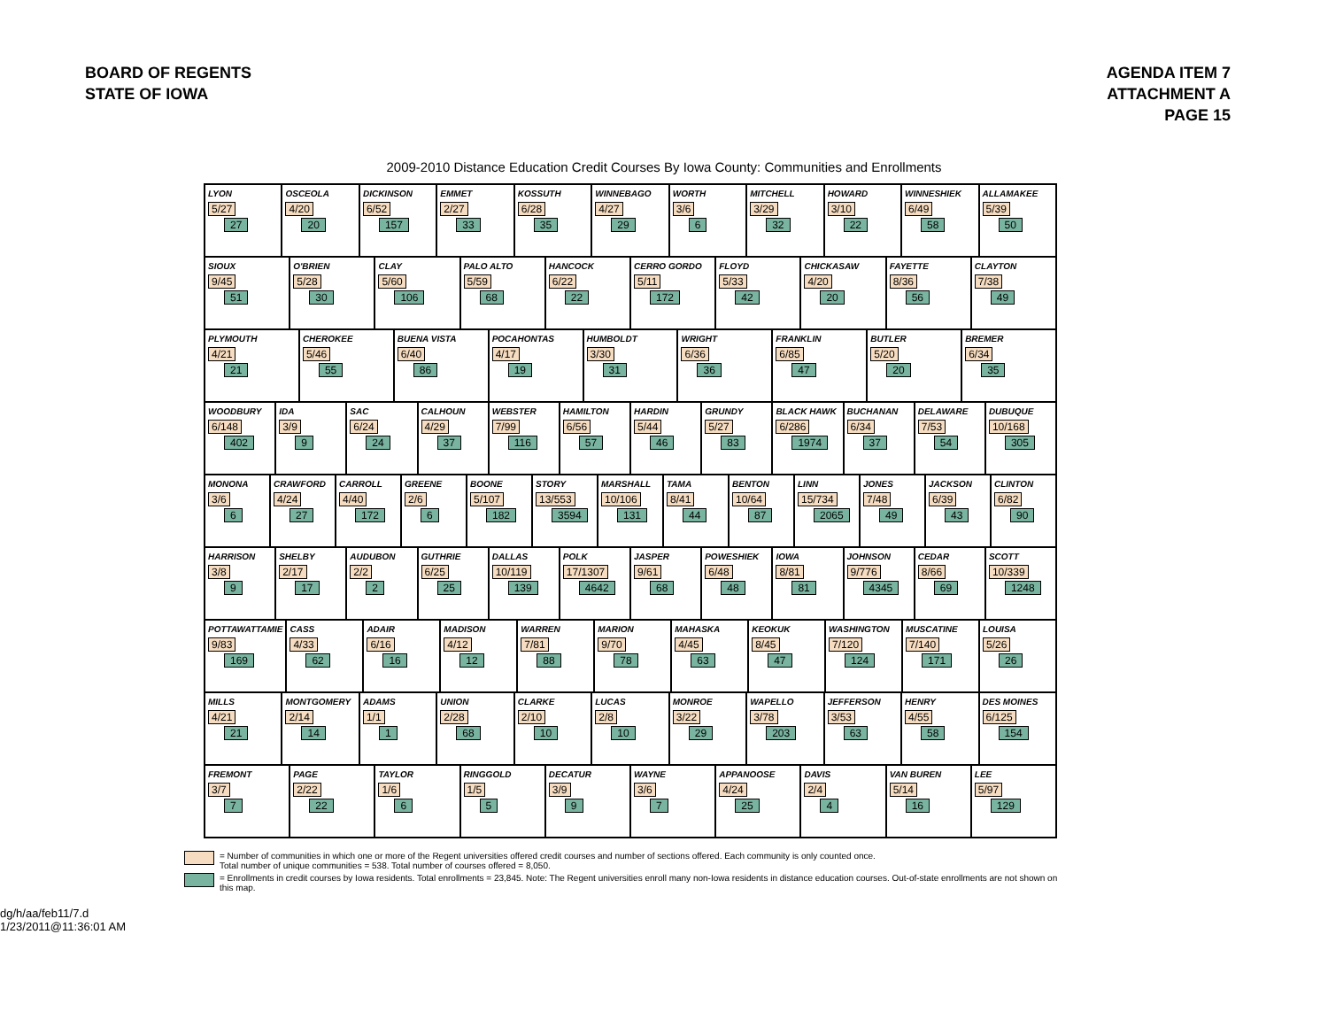BOARD OF REGENTS
STATE OF IOWA
AGENDA ITEM 7
ATTACHMENT A
PAGE 15
2009-2010 Distance Education Credit Courses By Iowa County: Communities and Enrollments
LYON
5/27
27
OSCEOLA
4/20
20
DICKINSON
6/52
157
EMMET
2/27
33
KOSSUTH
6/28
35
WINNEBAGO
4/27
29
WORTH
3/6
6
MITCHELL
3/29
32
HOWARD
3/10
22
WINNESHIEK
6/49
58
ALLAMAKEE
5/39
50
SIOUX
9/45
51
O'BRIEN
5/28
30
CLAY
5/60
106
PALO ALTO
5/59
68
HANCOCK
6/22
22
CERRO GORDO
5/11
172
FLOYD
5/33
42
CHICKASAW
4/20
20
FAYETTE
8/36
56
CLAYTON
7/38
49
PLYMOUTH
4/21
21
CHEROKEE
5/46
55
BUENA VISTA
6/40
86
POCAHONTAS
4/17
19
HUMBOLDT
3/30
31
WRIGHT
6/36
36
FRANKLIN
6/85
47
BUTLER
5/20
20
BREMER
6/34
35
WOODBURY
6/148
402
IDA
3/9
9
SAC
6/24
24
CALHOUN
4/29
37
WEBSTER
7/99
116
HAMILTON
6/56
57
HARDIN
5/44
46
GRUNDY
5/27
83
BLACK HAWK
6/286
1974
BUCHANAN
6/34
37
DELAWARE
7/53
54
DUBUQUE
10/168
305
MONONA
3/6
6
CRAWFORD
4/24
27
CARROLL
4/40
172
GREENE
2/6
6
BOONE
5/107
182
STORY
13/553
3594
MARSHALL
10/106
131
TAMA
8/41
44
BENTON
10/64
87
LINN
15/734
2065
JONES
7/48
49
JACKSON
6/39
43
CLINTON
6/82
90
HARRISON
3/8
9
SHELBY
2/17
17
AUDUBON
2/2
2
GUTHRIE
6/25
25
DALLAS
10/119
139
POLK
17/1307
4642
JASPER
9/61
68
POWESHIEK
6/48
48
IOWA
8/81
81
JOHNSON
9/776
4345
CEDAR
8/66
69
SCOTT
10/339
1248
POTTAWATTAMIE
9/83
169
CASS
4/33
62
ADAIR
6/16
16
MADISON
4/12
12
WARREN
7/81
88
MARION
9/70
78
MAHASKA
4/45
63
KEOKUK
8/45
47
WASHINGTON
7/120
124
MUSCATINE
7/140
171
LOUISA
5/26
26
MILLS
4/21
21
MONTGOMERY
2/14
14
ADAMS
1/1
1
UNION
2/28
68
CLARKE
2/10
10
LUCAS
2/8
10
MONROE
3/22
29
WAPELLO
3/78
203
JEFFERSON
3/53
63
HENRY
4/55
58
DES MOINES
6/125
154
FREMONT
3/7
7
PAGE
2/22
22
TAYLOR
1/6
6
RINGGOLD
1/5
5
DECATUR
3/9
9
WAYNE
3/6
7
APPANOOSE
4/24
25
DAVIS
2/4
4
VAN BUREN
5/14
16
LEE
5/97
129
= Number of communities in which one or more of the Regent universities offered credit courses and number of sections offered. Each community is only counted once.
Total number of unique communities = 538. Total number of courses offered = 8,050.
= Enrollments in credit courses by Iowa residents. Total enrollments = 23,845. Note: The Regent universities enroll many non-Iowa residents in distance education courses. Out-of-state enrollments are not shown on this map.
dg/h/aa/feb11/7.d
1/23/2011@11:36:01 AM